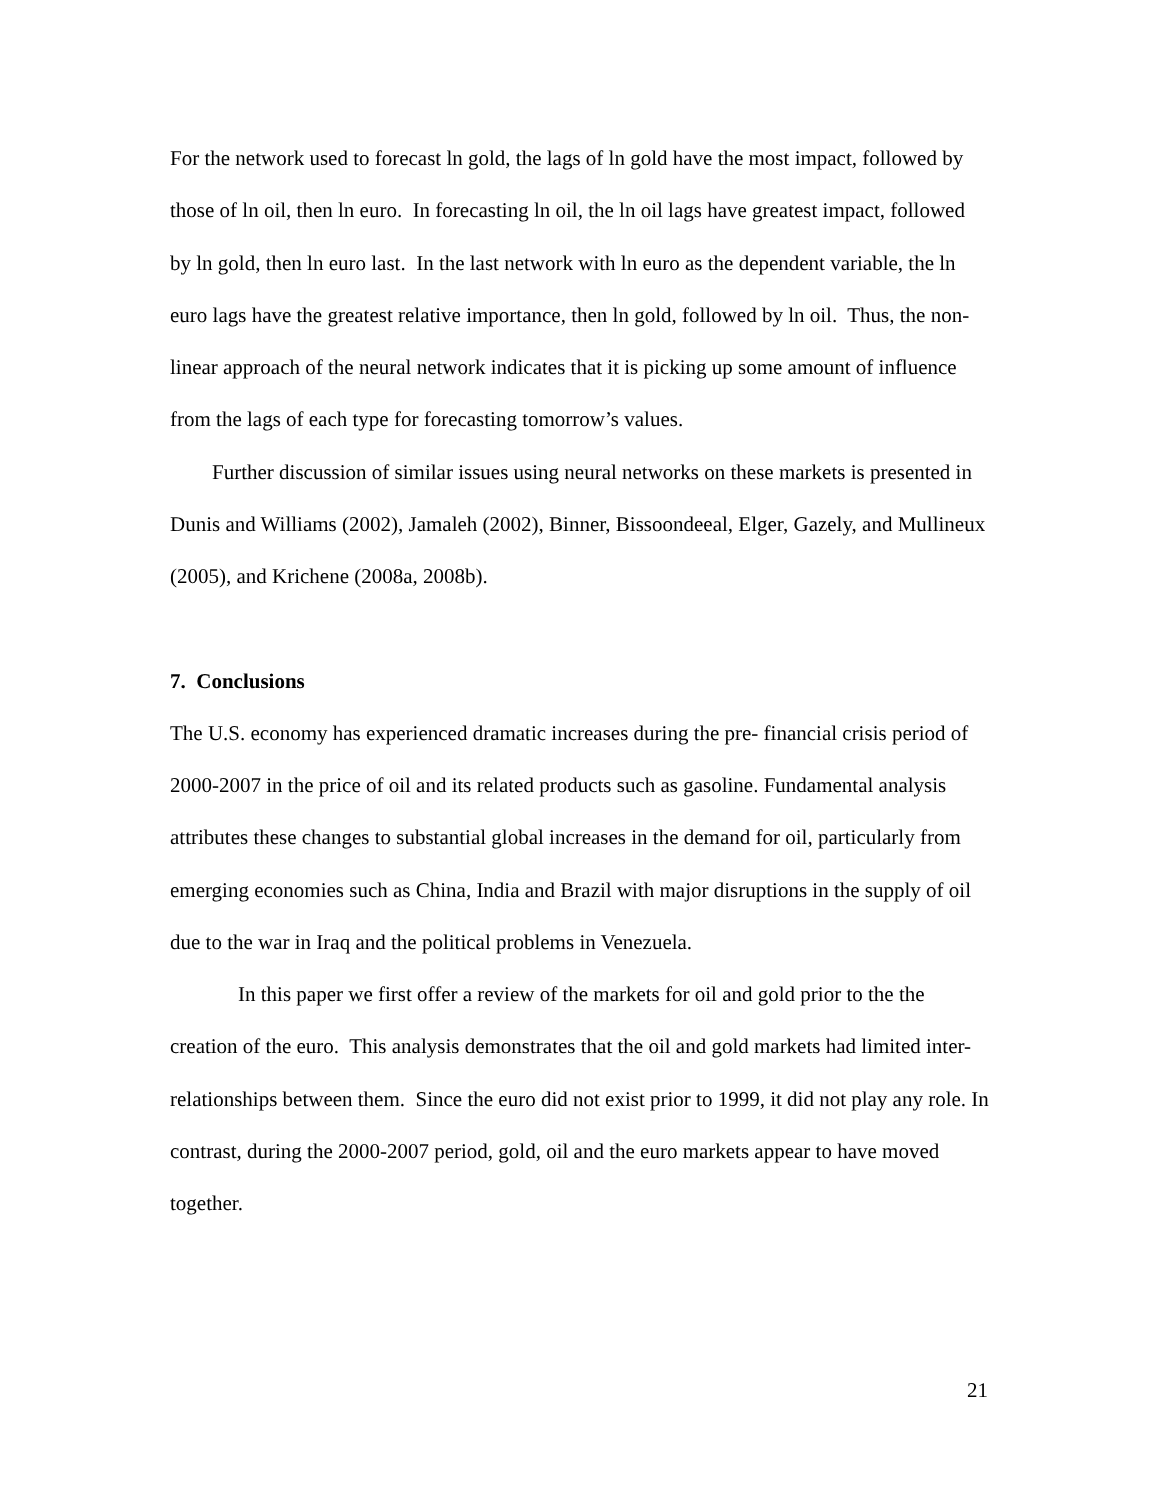For the network used to forecast ln gold, the lags of ln gold have the most impact, followed by those of ln oil, then ln euro. In forecasting ln oil, the ln oil lags have greatest impact, followed by ln gold, then ln euro last. In the last network with ln euro as the dependent variable, the ln euro lags have the greatest relative importance, then ln gold, followed by ln oil. Thus, the non-linear approach of the neural network indicates that it is picking up some amount of influence from the lags of each type for forecasting tomorrow’s values.
Further discussion of similar issues using neural networks on these markets is presented in Dunis and Williams (2002), Jamaleh (2002), Binner, Bissoondeeal, Elger, Gazely, and Mullineux (2005), and Krichene (2008a, 2008b).
7. Conclusions
The U.S. economy has experienced dramatic increases during the pre- financial crisis period of 2000-2007 in the price of oil and its related products such as gasoline. Fundamental analysis attributes these changes to substantial global increases in the demand for oil, particularly from emerging economies such as China, India and Brazil with major disruptions in the supply of oil due to the war in Iraq and the political problems in Venezuela.
In this paper we first offer a review of the markets for oil and gold prior to the the creation of the euro. This analysis demonstrates that the oil and gold markets had limited inter-relationships between them. Since the euro did not exist prior to 1999, it did not play any role. In contrast, during the 2000-2007 period, gold, oil and the euro markets appear to have moved together.
21